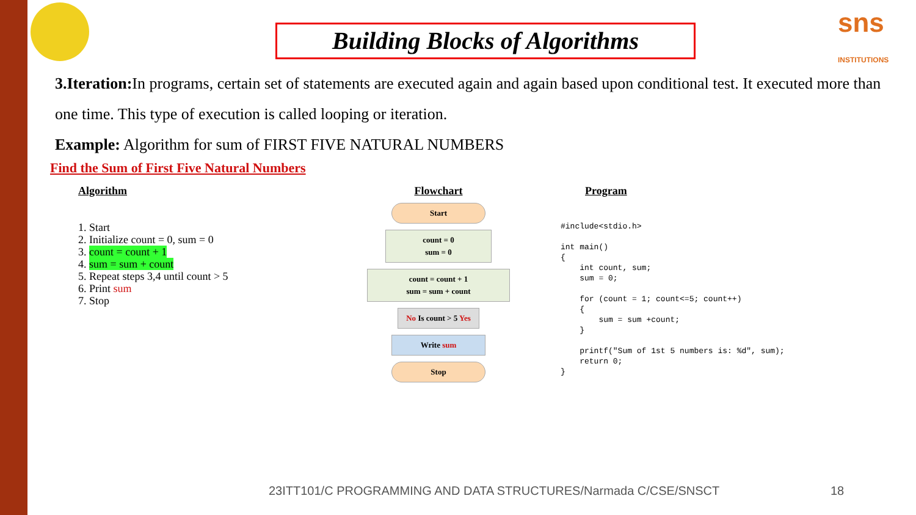Building Blocks of Algorithms
sns INSTITUTIONS
3.Iteration: In programs, certain set of statements are executed again and again based upon conditional test. It executed more than one time. This type of execution is called looping or iteration.
Example: Algorithm for sum of FIRST FIVE NATURAL NUMBERS
Find the Sum of First Five Natural Numbers
Algorithm
1. Start
2. Initialize count = 0, sum = 0
3. count = count + 1
4. sum = sum + count
5. Repeat steps 3,4 until count > 5
6. Print sum
7. Stop
Flowchart
Start
count = 0
sum = 0
count = count + 1
sum = sum + count
No Is count > 5 Yes
Write sum
Stop
Program
#include<stdio.h> int main() { int count, sum; sum = 0; for (count = 1; count<=5; count++) { sum = sum +count; } printf("Sum of 1st 5 numbers is: %d", sum); return 0; }
23ITT101/C PROGRAMMING AND DATA STRUCTURES/Narmada C/CSE/SNSCT
18